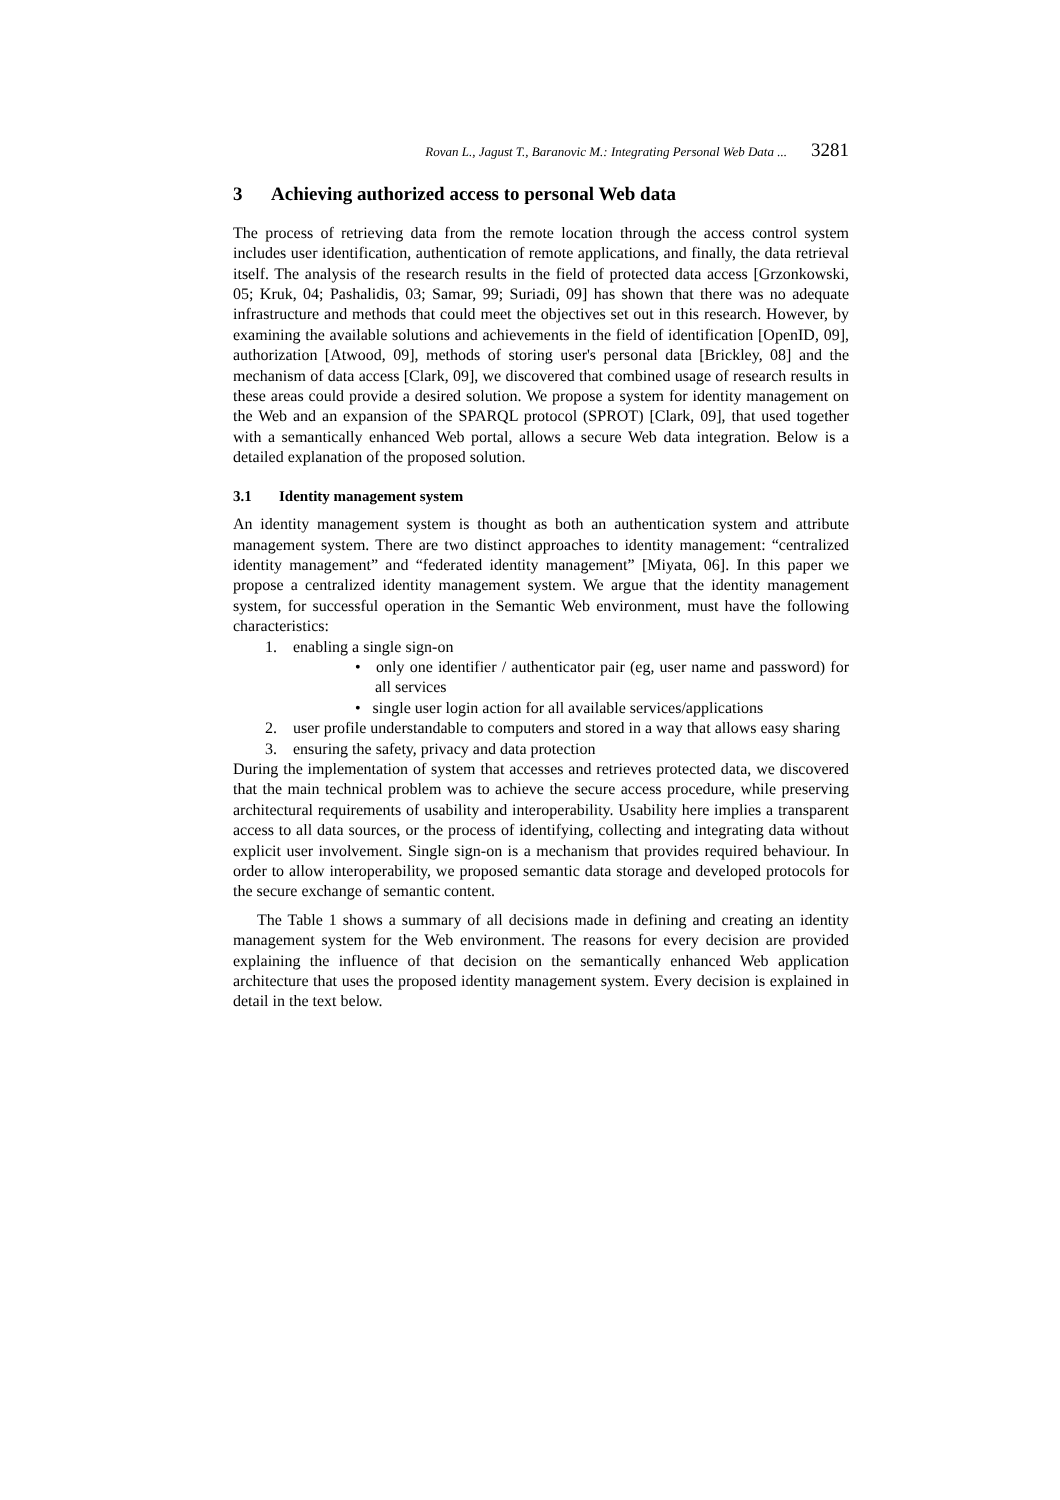Rovan L., Jagust T., Baranovic M.: Integrating Personal Web Data ... 3281
3 Achieving authorized access to personal Web data
The process of retrieving data from the remote location through the access control system includes user identification, authentication of remote applications, and finally, the data retrieval itself. The analysis of the research results in the field of protected data access [Grzonkowski, 05; Kruk, 04; Pashalidis, 03; Samar, 99; Suriadi, 09] has shown that there was no adequate infrastructure and methods that could meet the objectives set out in this research. However, by examining the available solutions and achievements in the field of identification [OpenID, 09], authorization [Atwood, 09], methods of storing user's personal data [Brickley, 08] and the mechanism of data access [Clark, 09], we discovered that combined usage of research results in these areas could provide a desired solution. We propose a system for identity management on the Web and an expansion of the SPARQL protocol (SPROT) [Clark, 09], that used together with a semantically enhanced Web portal, allows a secure Web data integration. Below is a detailed explanation of the proposed solution.
3.1 Identity management system
An identity management system is thought as both an authentication system and attribute management system. There are two distinct approaches to identity management: “centralized identity management” and “federated identity management” [Miyata, 06]. In this paper we propose a centralized identity management system. We argue that the identity management system, for successful operation in the Semantic Web environment, must have the following characteristics:
1. enabling a single sign-on
• only one identifier / authenticator pair (eg, user name and password) for all services
• single user login action for all available services/applications
2. user profile understandable to computers and stored in a way that allows easy sharing
3. ensuring the safety, privacy and data protection
During the implementation of system that accesses and retrieves protected data, we discovered that the main technical problem was to achieve the secure access procedure, while preserving architectural requirements of usability and interoperability. Usability here implies a transparent access to all data sources, or the process of identifying, collecting and integrating data without explicit user involvement. Single sign-on is a mechanism that provides required behaviour. In order to allow interoperability, we proposed semantic data storage and developed protocols for the secure exchange of semantic content.
The Table 1 shows a summary of all decisions made in defining and creating an identity management system for the Web environment. The reasons for every decision are provided explaining the influence of that decision on the semantically enhanced Web application architecture that uses the proposed identity management system. Every decision is explained in detail in the text below.